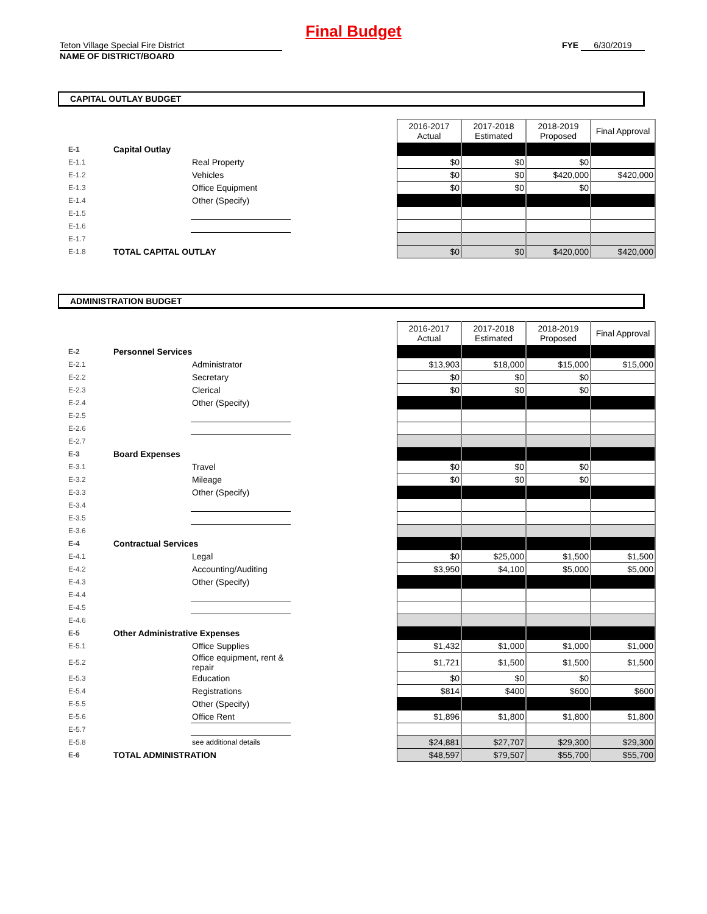Final Budget
Teton Village Special Fire District
NAME OF DISTRICT/BOARD
FYE 6/30/2019
CAPITAL OUTLAY BUDGET
| | | | | 2016-2017 Actual | 2017-2018 Estimated | 2018-2019 Proposed | Final Approval |
| E-1 | Capital Outlay | | | | | | |
| E-1.1 | | Real Property | | $0 | $0 | $0 | |
| E-1.2 | | Vehicles | | $0 | $0 | $420,000 | $420,000 |
| E-1.3 | | Office Equipment | | $0 | $0 | $0 | |
| E-1.4 | | Other (Specify) | | | | | |
| E-1.5 | | | | | | | |
| E-1.6 | | | | | | | |
| E-1.7 | | | | | | | |
| E-1.8 | TOTAL CAPITAL OUTLAY | | | $0 | $0 | $420,000 | $420,000 |
ADMINISTRATION BUDGET
| | | | | 2016-2017 Actual | 2017-2018 Estimated | 2018-2019 Proposed | Final Approval |
| E-2 | Personnel Services | | | | | | |
| E-2.1 | | Administrator | | $13,903 | $18,000 | $15,000 | $15,000 |
| E-2.2 | | Secretary | | $0 | $0 | $0 | |
| E-2.3 | | Clerical | | $0 | $0 | $0 | |
| E-2.4 | | Other (Specify) | | | | | |
| E-2.5 | | | | | | | |
| E-2.6 | | | | | | | |
| E-2.7 | | | | | | | |
| E-3 | Board Expenses | | | | | | |
| E-3.1 | | Travel | | $0 | $0 | $0 | |
| E-3.2 | | Mileage | | $0 | $0 | $0 | |
| E-3.3 | | Other (Specify) | | | | | |
| E-3.4 | | | | | | | |
| E-3.5 | | | | | | | |
| E-3.6 | | | | | | | |
| E-4 | Contractual Services | | | | | | |
| E-4.1 | | Legal | | $0 | $25,000 | $1,500 | $1,500 |
| E-4.2 | | Accounting/Auditing | | $3,950 | $4,100 | $5,000 | $5,000 |
| E-4.3 | | Other (Specify) | | | | | |
| E-4.4 | | | | | | | |
| E-4.5 | | | | | | | |
| E-4.6 | | | | | | | |
| E-5 | Other Administrative Expenses | | | | | | |
| E-5.1 | | Office Supplies | | $1,432 | $1,000 | $1,000 | $1,000 |
| E-5.2 | | Office equipment, rent & repair | | $1,721 | $1,500 | $1,500 | $1,500 |
| E-5.3 | | Education | | $0 | $0 | $0 | |
| E-5.4 | | Registrations | | $814 | $400 | $600 | $600 |
| E-5.5 | | Other (Specify) | | | | | |
| E-5.6 | | Office Rent | | $1,896 | $1,800 | $1,800 | $1,800 |
| E-5.7 | | | | | | | |
| E-5.8 | | see additional details | | $24,881 | $27,707 | $29,300 | $29,300 |
| E-6 | TOTAL ADMINISTRATION | | | $48,597 | $79,507 | $55,700 | $55,700 |